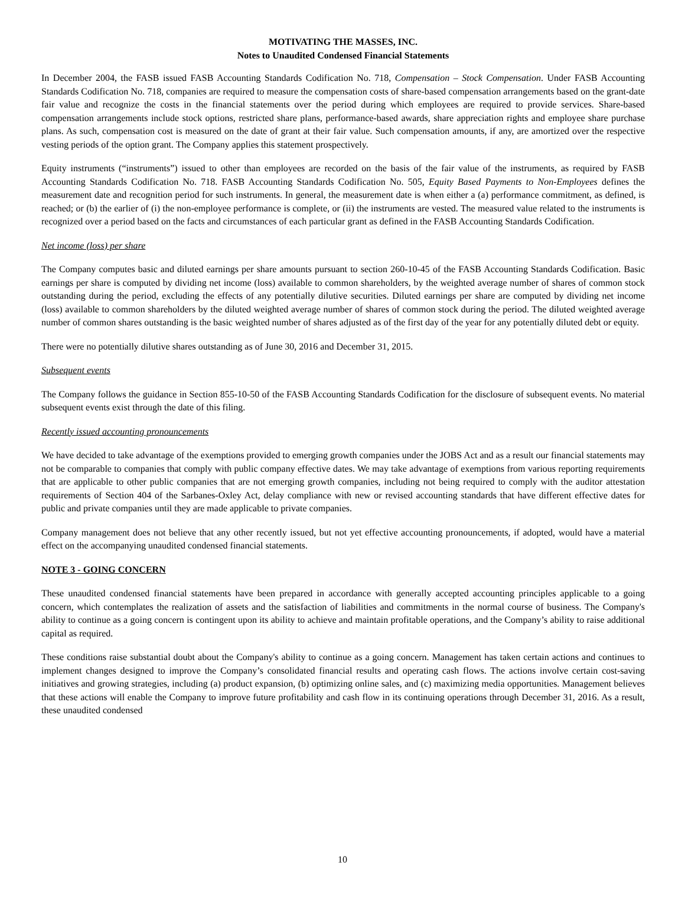MOTIVATING THE MASSES, INC.
Notes to Unaudited Condensed Financial Statements
In December 2004, the FASB issued FASB Accounting Standards Codification No. 718, Compensation – Stock Compensation. Under FASB Accounting Standards Codification No. 718, companies are required to measure the compensation costs of share-based compensation arrangements based on the grant-date fair value and recognize the costs in the financial statements over the period during which employees are required to provide services. Share-based compensation arrangements include stock options, restricted share plans, performance-based awards, share appreciation rights and employee share purchase plans. As such, compensation cost is measured on the date of grant at their fair value. Such compensation amounts, if any, are amortized over the respective vesting periods of the option grant. The Company applies this statement prospectively.
Equity instruments (“instruments”) issued to other than employees are recorded on the basis of the fair value of the instruments, as required by FASB Accounting Standards Codification No. 718. FASB Accounting Standards Codification No. 505, Equity Based Payments to Non-Employees defines the measurement date and recognition period for such instruments. In general, the measurement date is when either a (a) performance commitment, as defined, is reached; or (b) the earlier of (i) the non-employee performance is complete, or (ii) the instruments are vested. The measured value related to the instruments is recognized over a period based on the facts and circumstances of each particular grant as defined in the FASB Accounting Standards Codification.
Net income (loss) per share
The Company computes basic and diluted earnings per share amounts pursuant to section 260-10-45 of the FASB Accounting Standards Codification. Basic earnings per share is computed by dividing net income (loss) available to common shareholders, by the weighted average number of shares of common stock outstanding during the period, excluding the effects of any potentially dilutive securities. Diluted earnings per share are computed by dividing net income (loss) available to common shareholders by the diluted weighted average number of shares of common stock during the period. The diluted weighted average number of common shares outstanding is the basic weighted number of shares adjusted as of the first day of the year for any potentially diluted debt or equity.
There were no potentially dilutive shares outstanding as of June 30, 2016 and December 31, 2015.
Subsequent events
The Company follows the guidance in Section 855-10-50 of the FASB Accounting Standards Codification for the disclosure of subsequent events. No material subsequent events exist through the date of this filing.
Recently issued accounting pronouncements
We have decided to take advantage of the exemptions provided to emerging growth companies under the JOBS Act and as a result our financial statements may not be comparable to companies that comply with public company effective dates. We may take advantage of exemptions from various reporting requirements that are applicable to other public companies that are not emerging growth companies, including not being required to comply with the auditor attestation requirements of Section 404 of the Sarbanes-Oxley Act, delay compliance with new or revised accounting standards that have different effective dates for public and private companies until they are made applicable to private companies.
Company management does not believe that any other recently issued, but not yet effective accounting pronouncements, if adopted, would have a material effect on the accompanying unaudited condensed financial statements.
NOTE 3 - GOING CONCERN
These unaudited condensed financial statements have been prepared in accordance with generally accepted accounting principles applicable to a going concern, which contemplates the realization of assets and the satisfaction of liabilities and commitments in the normal course of business. The Company's ability to continue as a going concern is contingent upon its ability to achieve and maintain profitable operations, and the Company’s ability to raise additional capital as required.
These conditions raise substantial doubt about the Company's ability to continue as a going concern. Management has taken certain actions and continues to implement changes designed to improve the Company’s consolidated financial results and operating cash flows. The actions involve certain cost-saving initiatives and growing strategies, including (a) product expansion, (b) optimizing online sales, and (c) maximizing media opportunities. Management believes that these actions will enable the Company to improve future profitability and cash flow in its continuing operations through December 31, 2016. As a result, these unaudited condensed
10